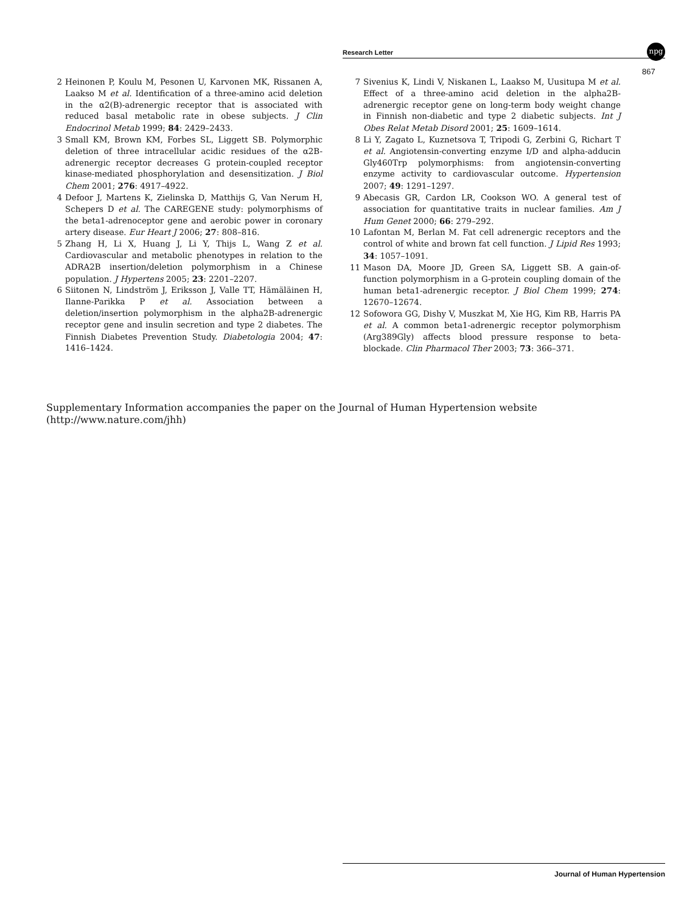Research Letter
npg
867
2 Heinonen P, Koulu M, Pesonen U, Karvonen MK, Rissanen A, Laakso M et al. Identification of a three-amino acid deletion in the α2(B)-adrenergic receptor that is associated with reduced basal metabolic rate in obese subjects. J Clin Endocrinol Metab 1999; 84: 2429–2433.
3 Small KM, Brown KM, Forbes SL, Liggett SB. Polymorphic deletion of three intracellular acidic residues of the α2B-adrenergic receptor decreases G protein-coupled receptor kinase-mediated phosphorylation and desensitization. J Biol Chem 2001; 276: 4917–4922.
4 Defoor J, Martens K, Zielinska D, Matthijs G, Van Nerum H, Schepers D et al. The CAREGENE study: polymorphisms of the beta1-adrenoceptor gene and aerobic power in coronary artery disease. Eur Heart J 2006; 27: 808–816.
5 Zhang H, Li X, Huang J, Li Y, Thijs L, Wang Z et al. Cardiovascular and metabolic phenotypes in relation to the ADRA2B insertion/deletion polymorphism in a Chinese population. J Hypertens 2005; 23: 2201–2207.
6 Siitonen N, Lindström J, Eriksson J, Valle TT, Hämäläinen H, Ilanne-Parikka P et al. Association between a deletion/insertion polymorphism in the alpha2B-adrenergic receptor gene and insulin secretion and type 2 diabetes. The Finnish Diabetes Prevention Study. Diabetologia 2004; 47: 1416–1424.
7 Sivenius K, Lindi V, Niskanen L, Laakso M, Uusitupa M et al. Effect of a three-amino acid deletion in the alpha2B-adrenergic receptor gene on long-term body weight change in Finnish non-diabetic and type 2 diabetic subjects. Int J Obes Relat Metab Disord 2001; 25: 1609–1614.
8 Li Y, Zagato L, Kuznetsova T, Tripodi G, Zerbini G, Richart T et al. Angiotensin-converting enzyme I/D and alpha-adducin Gly460Trp polymorphisms: from angiotensin-converting enzyme activity to cardiovascular outcome. Hypertension 2007; 49: 1291–1297.
9 Abecasis GR, Cardon LR, Cookson WO. A general test of association for quantitative traits in nuclear families. Am J Hum Genet 2000; 66: 279–292.
10 Lafontan M, Berlan M. Fat cell adrenergic receptors and the control of white and brown fat cell function. J Lipid Res 1993; 34: 1057–1091.
11 Mason DA, Moore JD, Green SA, Liggett SB. A gain-of-function polymorphism in a G-protein coupling domain of the human beta1-adrenergic receptor. J Biol Chem 1999; 274: 12670–12674.
12 Sofowora GG, Dishy V, Muszkat M, Xie HG, Kim RB, Harris PA et al. A common beta1-adrenergic receptor polymorphism (Arg389Gly) affects blood pressure response to beta-blockade. Clin Pharmacol Ther 2003; 73: 366–371.
Supplementary Information accompanies the paper on the Journal of Human Hypertension website (http://www.nature.com/jhh)
Journal of Human Hypertension